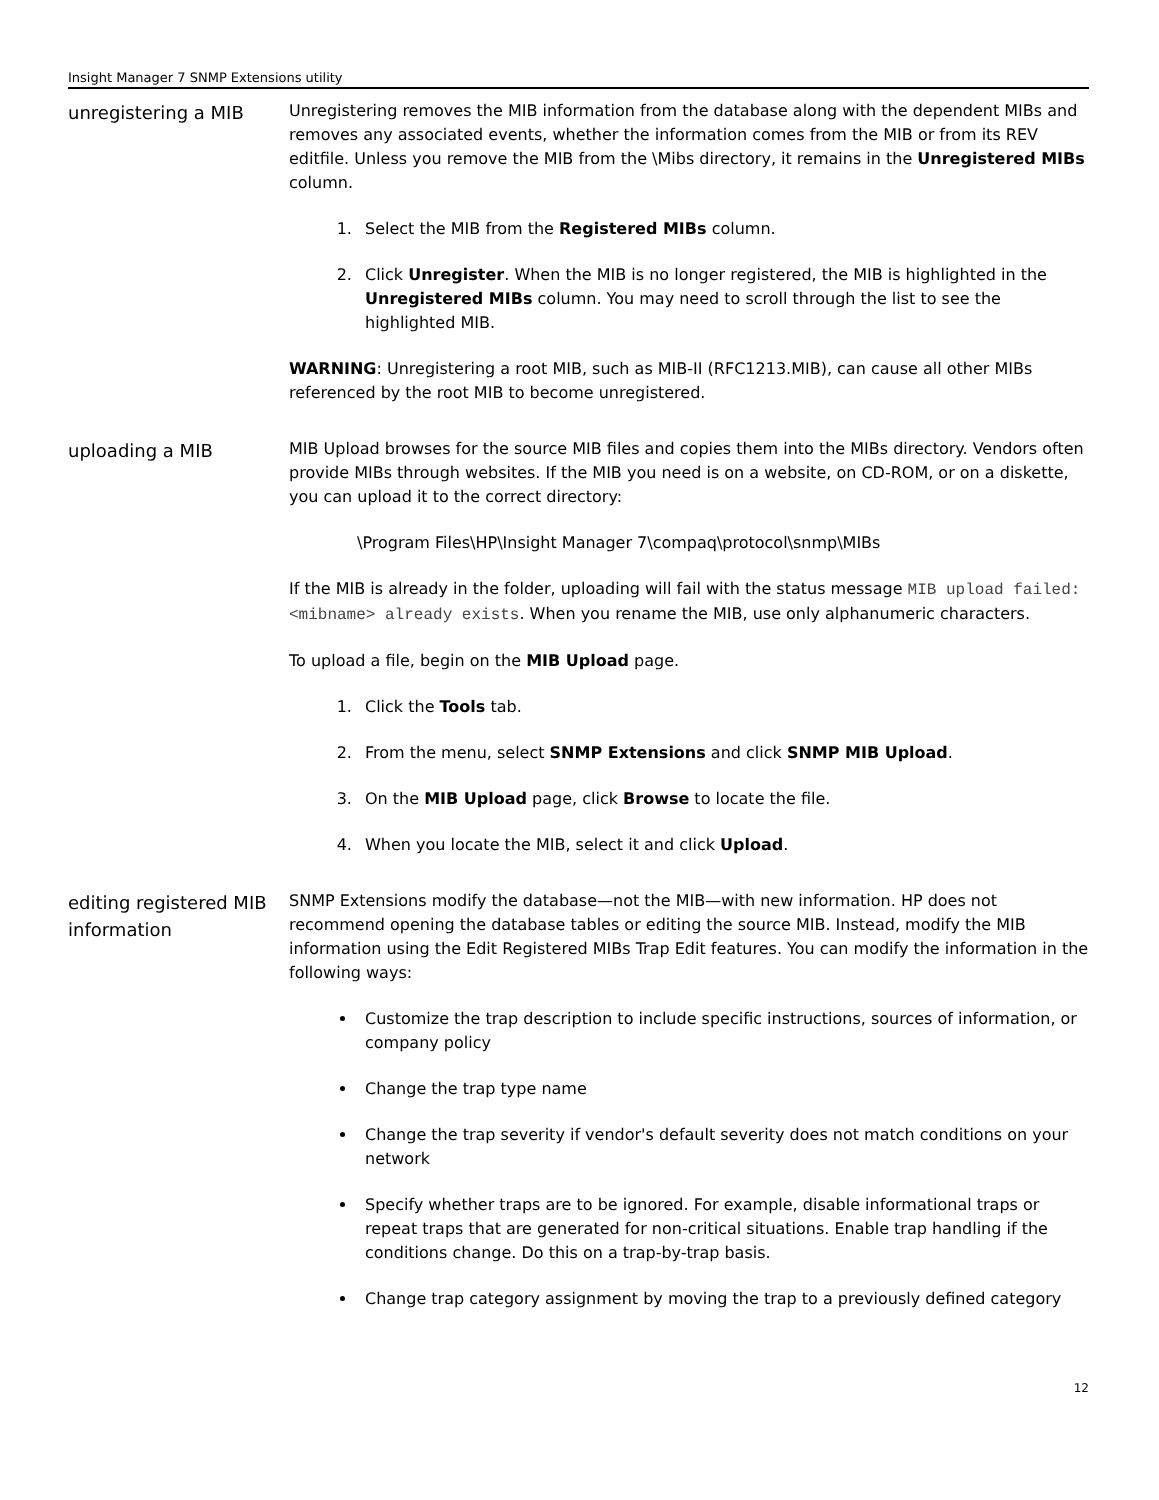Insight Manager 7 SNMP Extensions utility
unregistering a MIB
Unregistering removes the MIB information from the database along with the dependent MIBs and removes any associated events, whether the information comes from the MIB or from its REV editfile. Unless you remove the MIB from the \Mibs directory, it remains in the Unregistered MIBs column.
1. Select the MIB from the Registered MIBs column.
2. Click Unregister. When the MIB is no longer registered, the MIB is highlighted in the Unregistered MIBs column. You may need to scroll through the list to see the highlighted MIB.
WARNING: Unregistering a root MIB, such as MIB-II (RFC1213.MIB), can cause all other MIBs referenced by the root MIB to become unregistered.
uploading a MIB
MIB Upload browses for the source MIB files and copies them into the MIBs directory. Vendors often provide MIBs through websites. If the MIB you need is on a website, on CD-ROM, or on a diskette, you can upload it to the correct directory:
\Program Files\HP\Insight Manager 7\compaq\protocol\snmp\MIBs
If the MIB is already in the folder, uploading will fail with the status message MIB upload failed: <mibname> already exists. When you rename the MIB, use only alphanumeric characters.
To upload a file, begin on the MIB Upload page.
1. Click the Tools tab.
2. From the menu, select SNMP Extensions and click SNMP MIB Upload.
3. On the MIB Upload page, click Browse to locate the file.
4. When you locate the MIB, select it and click Upload.
editing registered MIB information
SNMP Extensions modify the database—not the MIB—with new information. HP does not recommend opening the database tables or editing the source MIB. Instead, modify the MIB information using the Edit Registered MIBs Trap Edit features. You can modify the information in the following ways:
Customize the trap description to include specific instructions, sources of information, or company policy
Change the trap type name
Change the trap severity if vendor's default severity does not match conditions on your network
Specify whether traps are to be ignored. For example, disable informational traps or repeat traps that are generated for non-critical situations. Enable trap handling if the conditions change. Do this on a trap-by-trap basis.
Change trap category assignment by moving the trap to a previously defined category
12